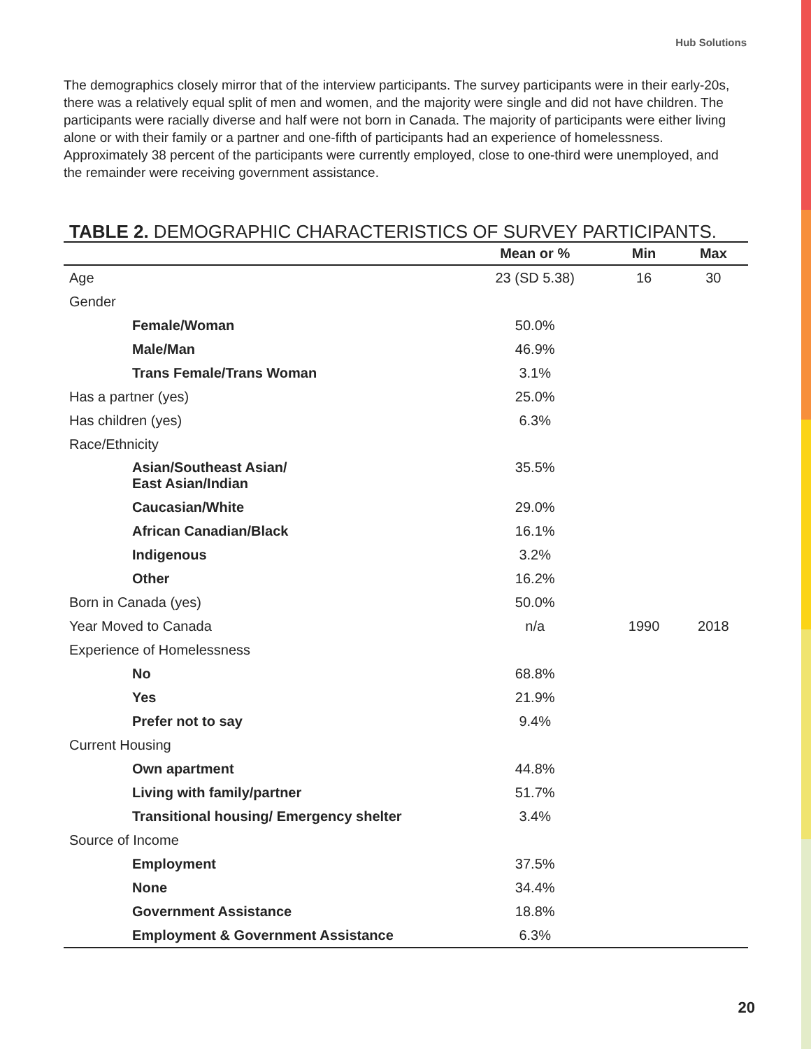Hub Solutions
The demographics closely mirror that of the interview participants. The survey participants were in their early-20s, there was a relatively equal split of men and women, and the majority were single and did not have children. The participants were racially diverse and half were not born in Canada. The majority of participants were either living alone or with their family or a partner and one-fifth of participants had an experience of homelessness. Approximately 38 percent of the participants were currently employed, close to one-third were unemployed, and the remainder were receiving government assistance.
TABLE 2. DEMOGRAPHIC CHARACTERISTICS OF SURVEY PARTICIPANTS.
| | Mean or % | Min | Max |
| --- | --- | --- | --- |
| Age | 23 (SD 5.38) | 16 | 30 |
| Gender | | | |
| Female/Woman | 50.0% | | |
| Male/Man | 46.9% | | |
| Trans Female/Trans Woman | 3.1% | | |
| Has a partner (yes) | 25.0% | | |
| Has children (yes) | 6.3% | | |
| Race/Ethnicity | | | |
| Asian/Southeast Asian/ East Asian/Indian | 35.5% | | |
| Caucasian/White | 29.0% | | |
| African Canadian/Black | 16.1% | | |
| Indigenous | 3.2% | | |
| Other | 16.2% | | |
| Born in Canada (yes) | 50.0% | | |
| Year Moved to Canada | n/a | 1990 | 2018 |
| Experience of Homelessness | | | |
| No | 68.8% | | |
| Yes | 21.9% | | |
| Prefer not to say | 9.4% | | |
| Current Housing | | | |
| Own apartment | 44.8% | | |
| Living with family/partner | 51.7% | | |
| Transitional housing/ Emergency shelter | 3.4% | | |
| Source of Income | | | |
| Employment | 37.5% | | |
| None | 34.4% | | |
| Government Assistance | 18.8% | | |
| Employment & Government Assistance | 6.3% | | |
20